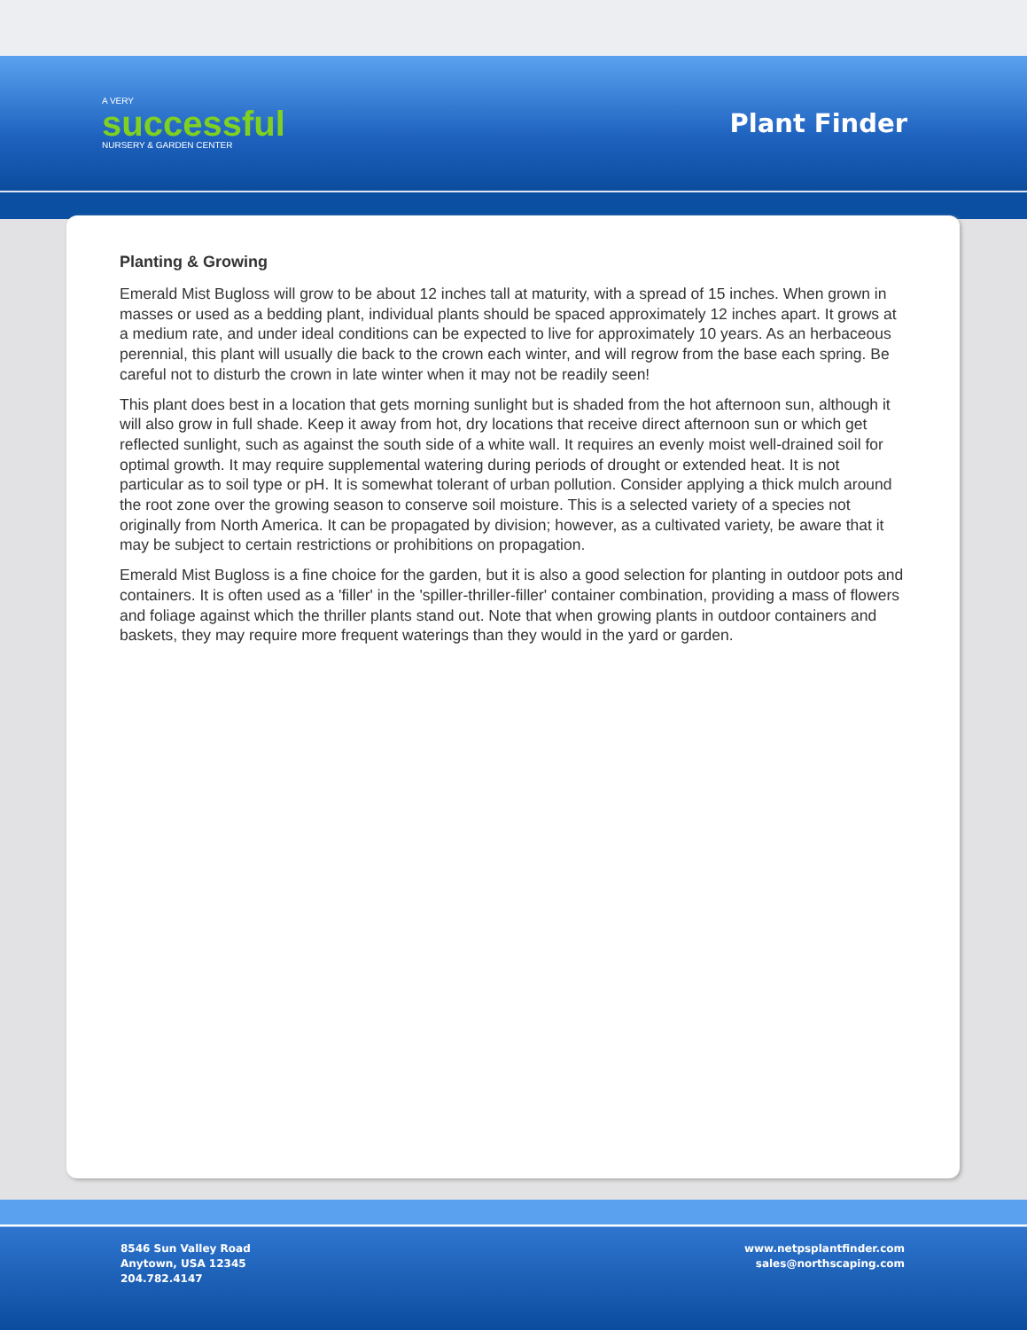A VERY
successful
NURSERY & GARDEN CENTER
Plant Finder
Planting & Growing
Emerald Mist Bugloss will grow to be about 12 inches tall at maturity, with a spread of 15 inches. When grown in masses or used as a bedding plant, individual plants should be spaced approximately 12 inches apart. It grows at a medium rate, and under ideal conditions can be expected to live for approximately 10 years. As an herbaceous perennial, this plant will usually die back to the crown each winter, and will regrow from the base each spring. Be careful not to disturb the crown in late winter when it may not be readily seen!
This plant does best in a location that gets morning sunlight but is shaded from the hot afternoon sun, although it will also grow in full shade. Keep it away from hot, dry locations that receive direct afternoon sun or which get reflected sunlight, such as against the south side of a white wall. It requires an evenly moist well-drained soil for optimal growth. It may require supplemental watering during periods of drought or extended heat. It is not particular as to soil type or pH. It is somewhat tolerant of urban pollution. Consider applying a thick mulch around the root zone over the growing season to conserve soil moisture. This is a selected variety of a species not originally from North America. It can be propagated by division; however, as a cultivated variety, be aware that it may be subject to certain restrictions or prohibitions on propagation.
Emerald Mist Bugloss is a fine choice for the garden, but it is also a good selection for planting in outdoor pots and containers. It is often used as a 'filler' in the 'spiller-thriller-filler' container combination, providing a mass of flowers and foliage against which the thriller plants stand out. Note that when growing plants in outdoor containers and baskets, they may require more frequent waterings than they would in the yard or garden.
8546 Sun Valley Road
Anytown, USA 12345
204.782.4147
www.netpsplantfinder.com
sales@northscaping.com